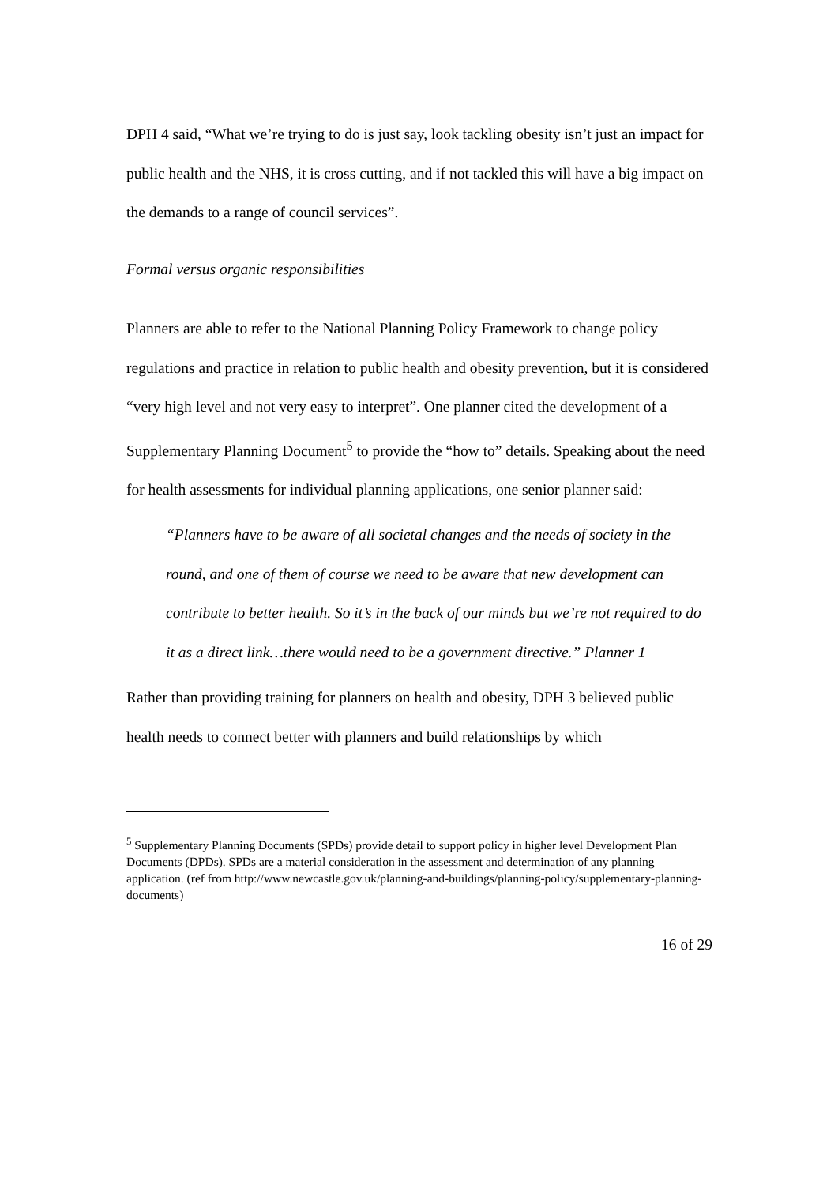DPH 4 said, “What we’re trying to do is just say, look tackling obesity isn’t just an impact for public health and the NHS, it is cross cutting, and if not tackled this will have a big impact on the demands to a range of council services”.
Formal versus organic responsibilities
Planners are able to refer to the National Planning Policy Framework to change policy regulations and practice in relation to public health and obesity prevention, but it is considered “very high level and not very easy to interpret”. One planner cited the development of a Supplementary Planning Document<sup>5</sup> to provide the “how to” details. Speaking about the need for health assessments for individual planning applications, one senior planner said:
“Planners have to be aware of all societal changes and the needs of society in the round, and one of them of course we need to be aware that new development can contribute to better health. So it’s in the back of our minds but we’re not required to do it as a direct link…there would need to be a government directive.” Planner 1
Rather than providing training for planners on health and obesity, DPH 3 believed public health needs to connect better with planners and build relationships by which
<sup>5</sup> Supplementary Planning Documents (SPDs) provide detail to support policy in higher level Development Plan Documents (DPDs). SPDs are a material consideration in the assessment and determination of any planning application. (ref from http://www.newcastle.gov.uk/planning-and-buildings/planning-policy/supplementary-planning-documents)
16 of 29